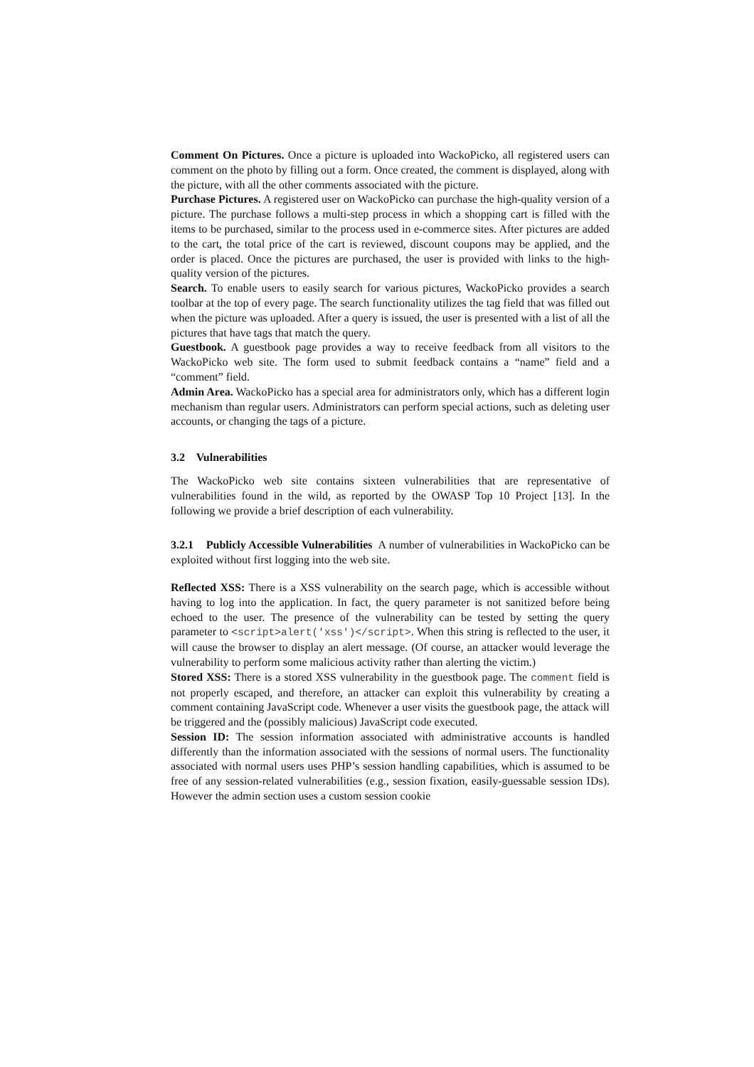Comment On Pictures. Once a picture is uploaded into WackoPicko, all registered users can comment on the photo by filling out a form. Once created, the comment is displayed, along with the picture, with all the other comments associated with the picture.
Purchase Pictures. A registered user on WackoPicko can purchase the high-quality version of a picture. The purchase follows a multi-step process in which a shopping cart is filled with the items to be purchased, similar to the process used in e-commerce sites. After pictures are added to the cart, the total price of the cart is reviewed, discount coupons may be applied, and the order is placed. Once the pictures are purchased, the user is provided with links to the high-quality version of the pictures.
Search. To enable users to easily search for various pictures, WackoPicko provides a search toolbar at the top of every page. The search functionality utilizes the tag field that was filled out when the picture was uploaded. After a query is issued, the user is presented with a list of all the pictures that have tags that match the query.
Guestbook. A guestbook page provides a way to receive feedback from all visitors to the WackoPicko web site. The form used to submit feedback contains a “name” field and a “comment” field.
Admin Area. WackoPicko has a special area for administrators only, which has a different login mechanism than regular users. Administrators can perform special actions, such as deleting user accounts, or changing the tags of a picture.
3.2 Vulnerabilities
The WackoPicko web site contains sixteen vulnerabilities that are representative of vulnerabilities found in the wild, as reported by the OWASP Top 10 Project [13]. In the following we provide a brief description of each vulnerability.
3.2.1 Publicly Accessible Vulnerabilities A number of vulnerabilities in WackoPicko can be exploited without first logging into the web site.
Reflected XSS: There is a XSS vulnerability on the search page, which is accessible without having to log into the application. In fact, the query parameter is not sanitized before being echoed to the user. The presence of the vulnerability can be tested by setting the query parameter to <script>alert('xss')</script>. When this string is reflected to the user, it will cause the browser to display an alert message. (Of course, an attacker would leverage the vulnerability to perform some malicious activity rather than alerting the victim.)
Stored XSS: There is a stored XSS vulnerability in the guestbook page. The comment field is not properly escaped, and therefore, an attacker can exploit this vulnerability by creating a comment containing JavaScript code. Whenever a user visits the guestbook page, the attack will be triggered and the (possibly malicious) JavaScript code executed.
Session ID: The session information associated with administrative accounts is handled differently than the information associated with the sessions of normal users. The functionality associated with normal users uses PHP’s session handling capabilities, which is assumed to be free of any session-related vulnerabilities (e.g., session fixation, easily-guessable session IDs). However the admin section uses a custom session cookie